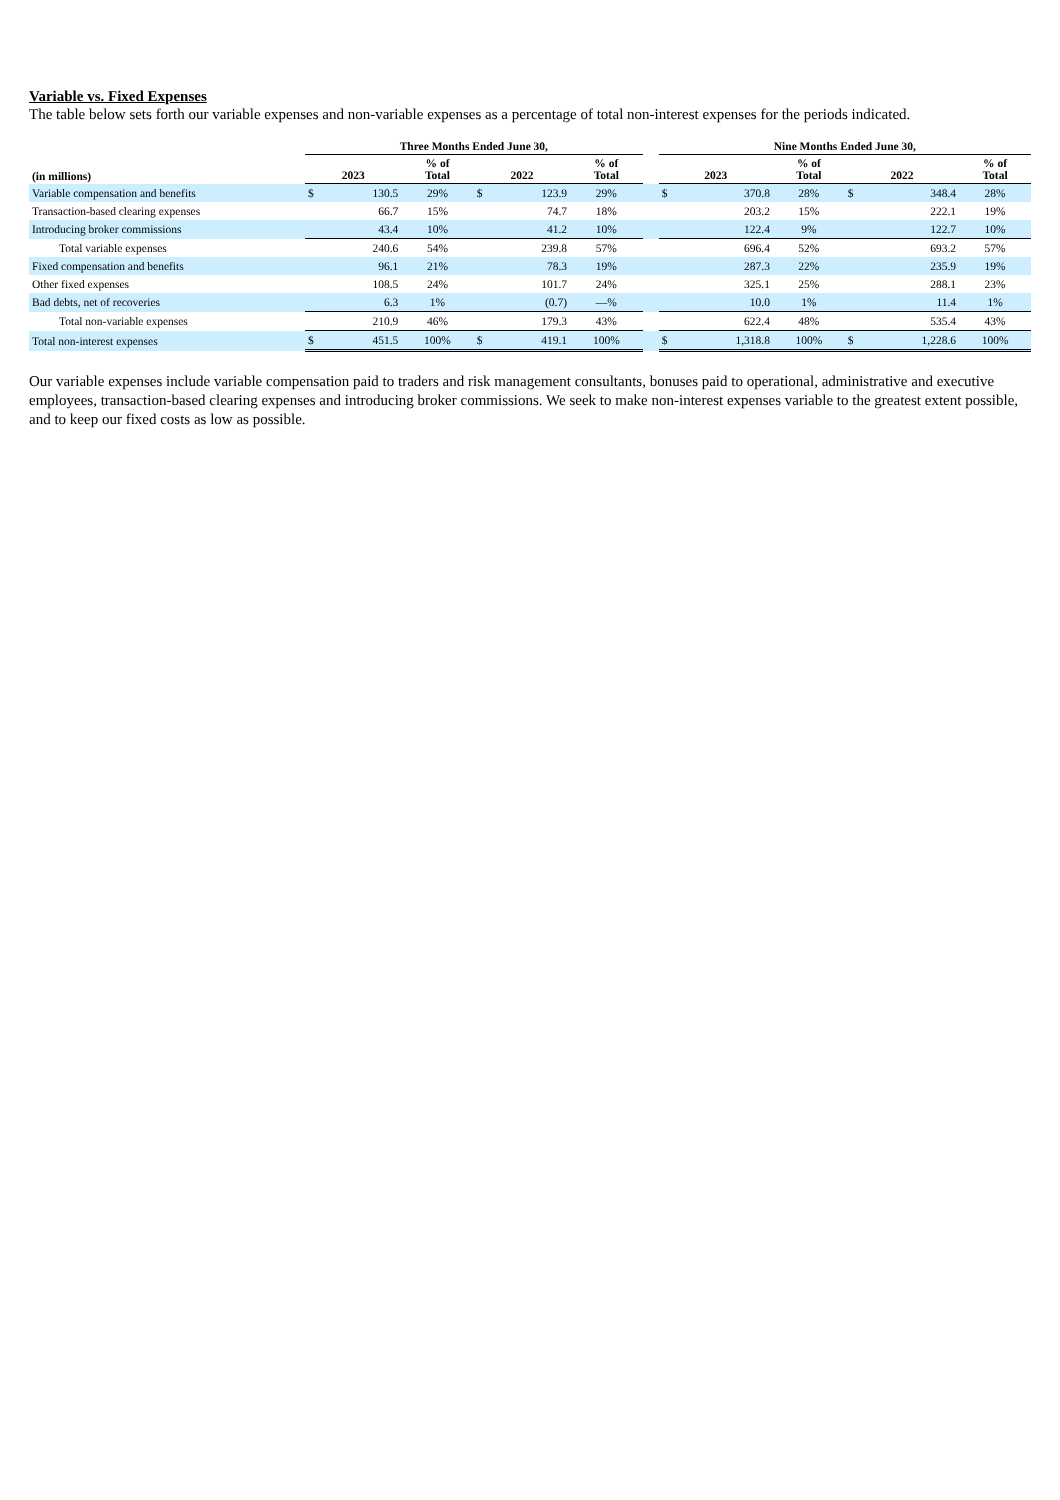Variable vs. Fixed Expenses
The table below sets forth our variable expenses and non-variable expenses as a percentage of total non-interest expenses for the periods indicated.
| | Three Months Ended June 30, | | | | | | | Nine Months Ended June 30, | | | | | |
| --- | --- | --- | --- | --- | --- | --- | --- | --- | --- | --- | --- | --- | --- |
| (in millions) | 2023 | | % of Total | 2022 | | % of Total | | 2023 | | % of Total | 2022 | | % of Total |
| Variable compensation and benefits | $ | 130.5 | 29% | $ | 123.9 | 29% | | $ | 370.8 | 28% | $ | 348.4 | 28% |
| Transaction-based clearing expenses | | 66.7 | 15% | | 74.7 | 18% | | | 203.2 | 15% | | 222.1 | 19% |
| Introducing broker commissions | | 43.4 | 10% | | 41.2 | 10% | | | 122.4 | 9% | | 122.7 | 10% |
| Total variable expenses | | 240.6 | 54% | | 239.8 | 57% | | | 696.4 | 52% | | 693.2 | 57% |
| Fixed compensation and benefits | | 96.1 | 21% | | 78.3 | 19% | | | 287.3 | 22% | | 235.9 | 19% |
| Other fixed expenses | | 108.5 | 24% | | 101.7 | 24% | | | 325.1 | 25% | | 288.1 | 23% |
| Bad debts, net of recoveries | | 6.3 | 1% | | (0.7) | —% | | | 10.0 | 1% | | 11.4 | 1% |
| Total non-variable expenses | | 210.9 | 46% | | 179.3 | 43% | | | 622.4 | 48% | | 535.4 | 43% |
| Total non-interest expenses | $ | 451.5 | 100% | $ | 419.1 | 100% | | $ | 1,318.8 | 100% | $ | 1,228.6 | 100% |
Our variable expenses include variable compensation paid to traders and risk management consultants, bonuses paid to operational, administrative and executive employees, transaction-based clearing expenses and introducing broker commissions. We seek to make non-interest expenses variable to the greatest extent possible, and to keep our fixed costs as low as possible.